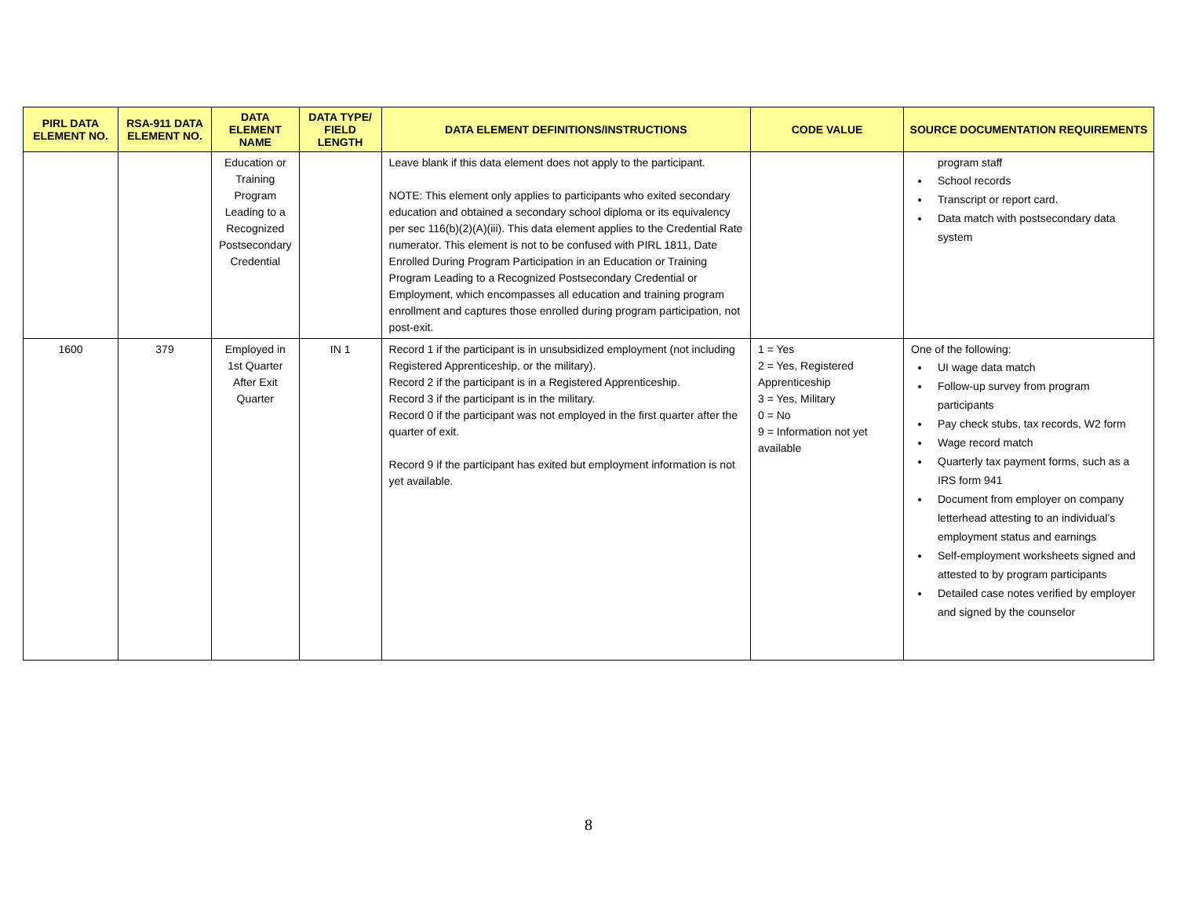| PIRL DATA ELEMENT NO. | RSA-911 DATA ELEMENT NO. | DATA ELEMENT NAME | DATA TYPE/ FIELD LENGTH | DATA ELEMENT DEFINITIONS/INSTRUCTIONS | CODE VALUE | SOURCE DOCUMENTATION REQUIREMENTS |
| --- | --- | --- | --- | --- | --- | --- |
| | | Education or Training Program Leading to a Recognized Postsecondary Credential | | Leave blank if this data element does not apply to the participant. NOTE: This element only applies to participants who exited secondary education and obtained a secondary school diploma or its equivalency per sec 116(b)(2)(A)(iii). This data element applies to the Credential Rate numerator. This element is not to be confused with PIRL 1811, Date Enrolled During Program Participation in an Education or Training Program Leading to a Recognized Postsecondary Credential or Employment, which encompasses all education and training program enrollment and captures those enrolled during program participation, not post-exit. | | program staff School records Transcript or report card. Data match with postsecondary data system |
| 1600 | 379 | Employed in 1st Quarter After Exit Quarter | IN 1 | Record 1 if the participant is in unsubsidized employment (not including Registered Apprenticeship, or the military). Record 2 if the participant is in a Registered Apprenticeship. Record 3 if the participant is in the military. Record 0 if the participant was not employed in the first quarter after the quarter of exit. Record 9 if the participant has exited but employment information is not yet available. | 1 = Yes 2 = Yes, Registered Apprenticeship 3 = Yes, Military 0 = No 9 = Information not yet available | One of the following: UI wage data match Follow-up survey from program participants Pay check stubs, tax records, W2 form Wage record match Quarterly tax payment forms, such as a IRS form 941 Document from employer on company letterhead attesting to an individual’s employment status and earnings Self-employment worksheets signed and attested to by program participants Detailed case notes verified by employer and signed by the counselor |
8